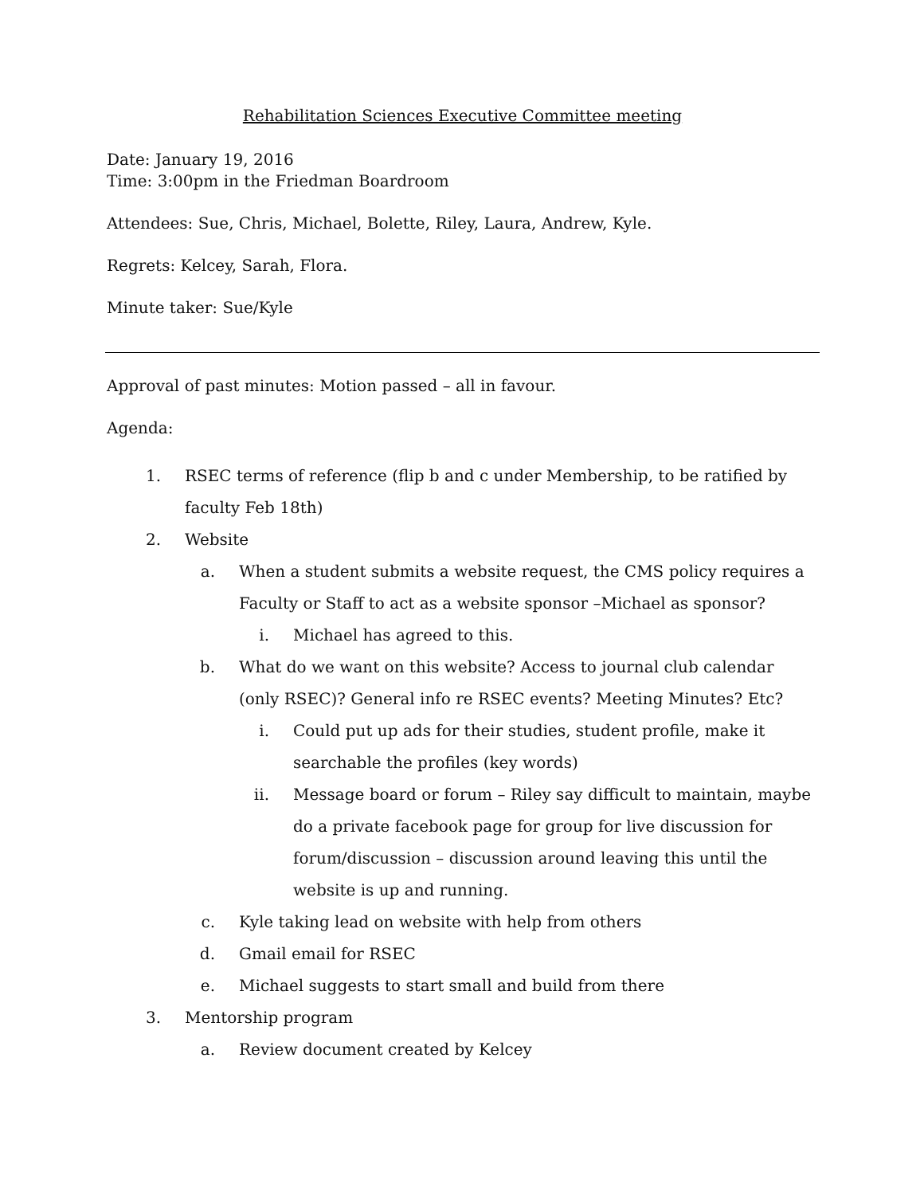Rehabilitation Sciences Executive Committee meeting
Date: January 19, 2016
Time: 3:00pm in the Friedman Boardroom
Attendees: Sue, Chris, Michael, Bolette, Riley, Laura, Andrew, Kyle.
Regrets: Kelcey, Sarah, Flora.
Minute taker: Sue/Kyle
Approval of past minutes: Motion passed – all in favour.
Agenda:
1. RSEC terms of reference (flip b and c under Membership, to be ratified by faculty Feb 18th)
2. Website
a. When a student submits a website request, the CMS policy requires a Faculty or Staff to act as a website sponsor –Michael as sponsor?
i. Michael has agreed to this.
b. What do we want on this website? Access to journal club calendar (only RSEC)? General info re RSEC events? Meeting Minutes? Etc?
i. Could put up ads for their studies, student profile, make it searchable the profiles (key words)
ii. Message board or forum – Riley say difficult to maintain, maybe do a private facebook page for group for live discussion for forum/discussion – discussion around leaving this until the website is up and running.
c. Kyle taking lead on website with help from others
d. Gmail email for RSEC
e. Michael suggests to start small and build from there
3. Mentorship program
a. Review document created by Kelcey